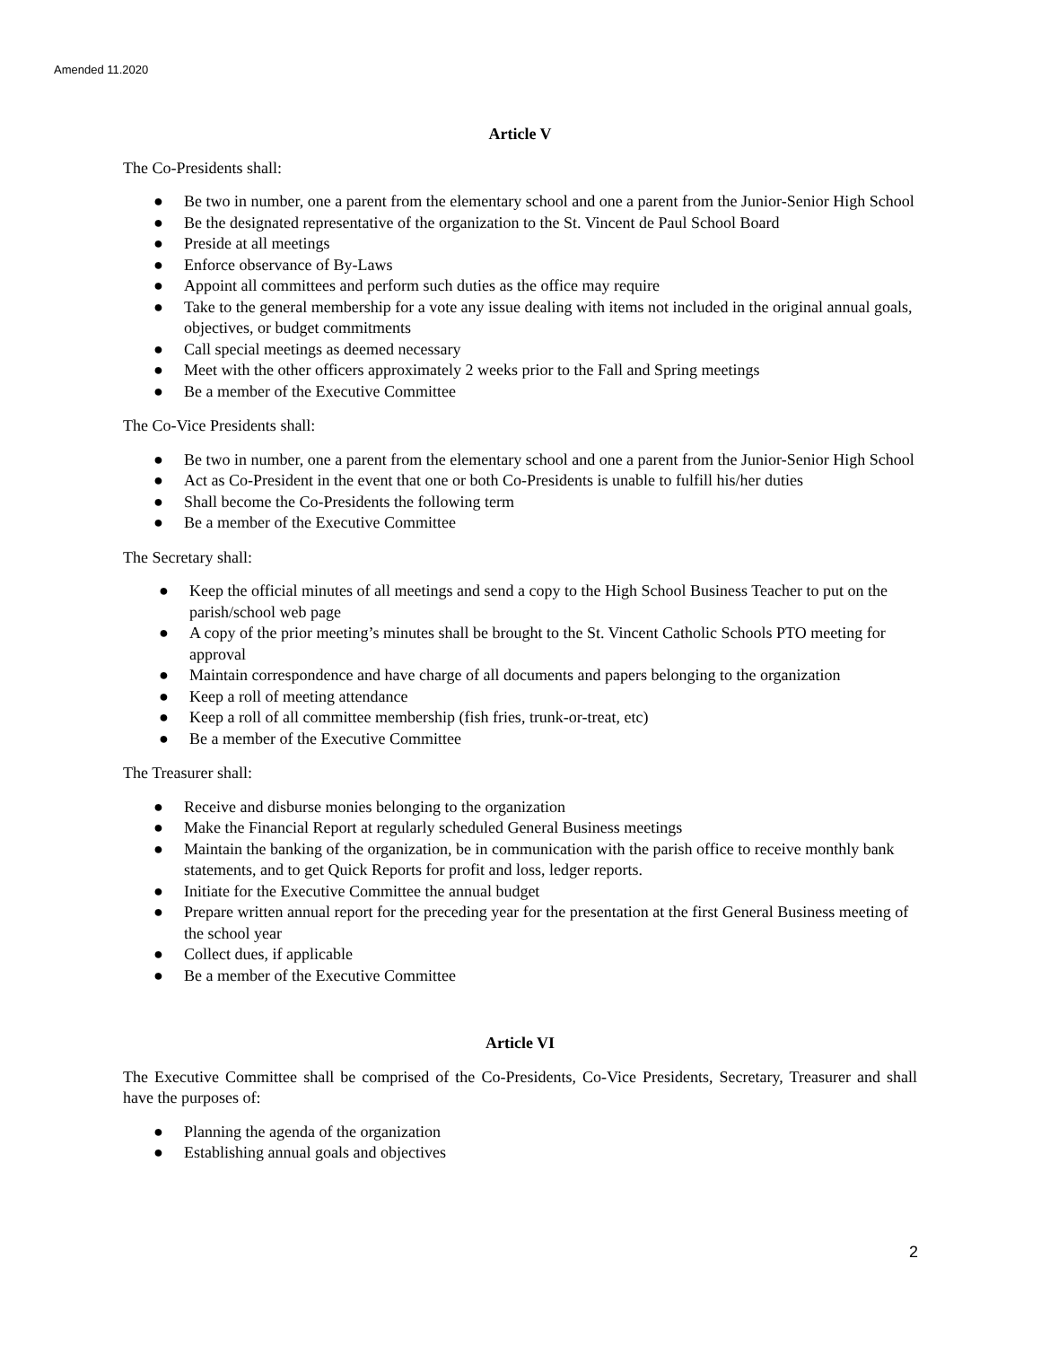Amended 11.2020
Article V
The Co-Presidents shall:
● Be two in number, one a parent from the elementary school and one a parent from the Junior-Senior High School
● Be the designated representative of the organization to the St. Vincent de Paul School Board
● Preside at all meetings
● Enforce observance of By-Laws
● Appoint all committees and perform such duties as the office may require
● Take to the general membership for a vote any issue dealing with items not included in the original annual goals, objectives, or budget commitments
● Call special meetings as deemed necessary
● Meet with the other officers approximately 2 weeks prior to the Fall and Spring meetings
● Be a member of the Executive Committee
The Co-Vice Presidents shall:
● Be two in number, one a parent from the elementary school and one a parent from the Junior-Senior High School
● Act as Co-President in the event that one or both Co-Presidents is unable to fulfill his/her duties
● Shall become the Co-Presidents the following term
● Be a member of the Executive Committee
The Secretary shall:
● Keep the official minutes of all meetings and send a copy to the High School Business Teacher to put on the parish/school web page
● A copy of the prior meeting’s minutes shall be brought to the St. Vincent Catholic Schools PTO meeting for approval
● Maintain correspondence and have charge of all documents and papers belonging to the organization
● Keep a roll of meeting attendance
● Keep a roll of all committee membership (fish fries, trunk-or-treat, etc)
● Be a member of the Executive Committee
The Treasurer shall:
● Receive and disburse monies belonging to the organization
● Make the Financial Report at regularly scheduled General Business meetings
● Maintain the banking of the organization, be in communication with the parish office to receive monthly bank statements, and to get Quick Reports for profit and loss, ledger reports.
● Initiate for the Executive Committee the annual budget
● Prepare written annual report for the preceding year for the presentation at the first General Business meeting of the school year
● Collect dues, if applicable
● Be a member of the Executive Committee
Article VI
The Executive Committee shall be comprised of the Co-Presidents, Co-Vice Presidents, Secretary, Treasurer and shall have the purposes of:
● Planning the agenda of the organization
● Establishing annual goals and objectives
2